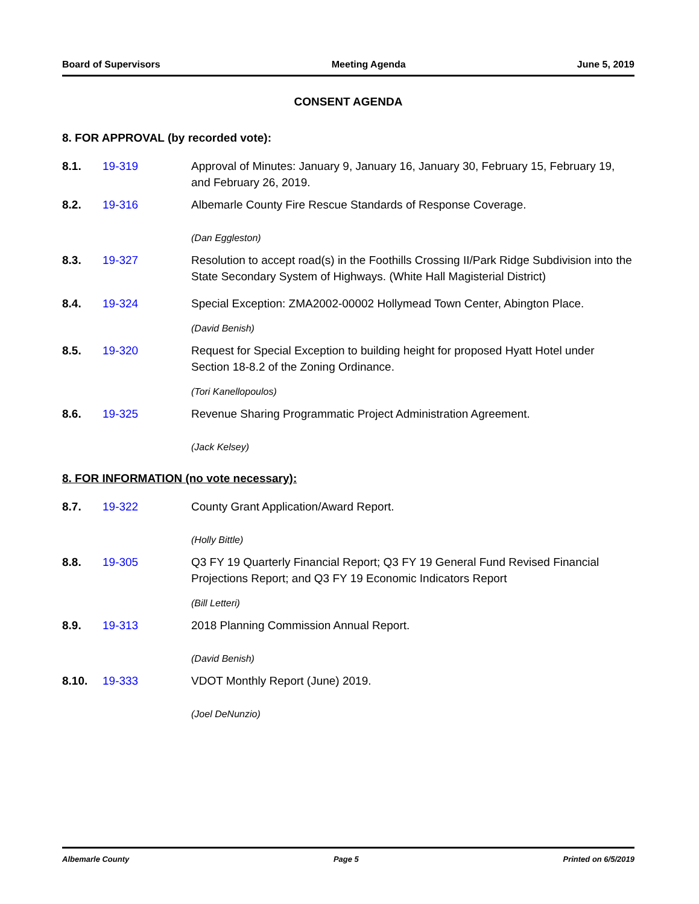Board of Supervisors Meeting Agenda June 5, 2019
CONSENT AGENDA
8. FOR APPROVAL (by recorded vote):
8.1. 19-319 Approval of Minutes: January 9, January 16, January 30, February 15, February 19, and February 26, 2019.
8.2. 19-316 Albemarle County Fire Rescue Standards of Response Coverage.
(Dan Eggleston)
8.3. 19-327 Resolution to accept road(s) in the Foothills Crossing II/Park Ridge Subdivision into the State Secondary System of Highways. (White Hall Magisterial District)
8.4. 19-324 Special Exception: ZMA2002-00002 Hollymead Town Center, Abington Place.
(David Benish)
8.5. 19-320 Request for Special Exception to building height for proposed Hyatt Hotel under Section 18-8.2 of the Zoning Ordinance.
(Tori Kanellopoulos)
8.6. 19-325 Revenue Sharing Programmatic Project Administration Agreement.
(Jack Kelsey)
8. FOR INFORMATION (no vote necessary):
8.7. 19-322 County Grant Application/Award Report.
(Holly Bittle)
8.8. 19-305 Q3 FY 19 Quarterly Financial Report; Q3 FY 19 General Fund Revised Financial Projections Report; and Q3 FY 19 Economic Indicators Report
(Bill Letteri)
8.9. 19-313 2018 Planning Commission Annual Report.
(David Benish)
8.10. 19-333 VDOT Monthly Report (June) 2019.
(Joel DeNunzio)
Albemarle County Page 5 Printed on 6/5/2019